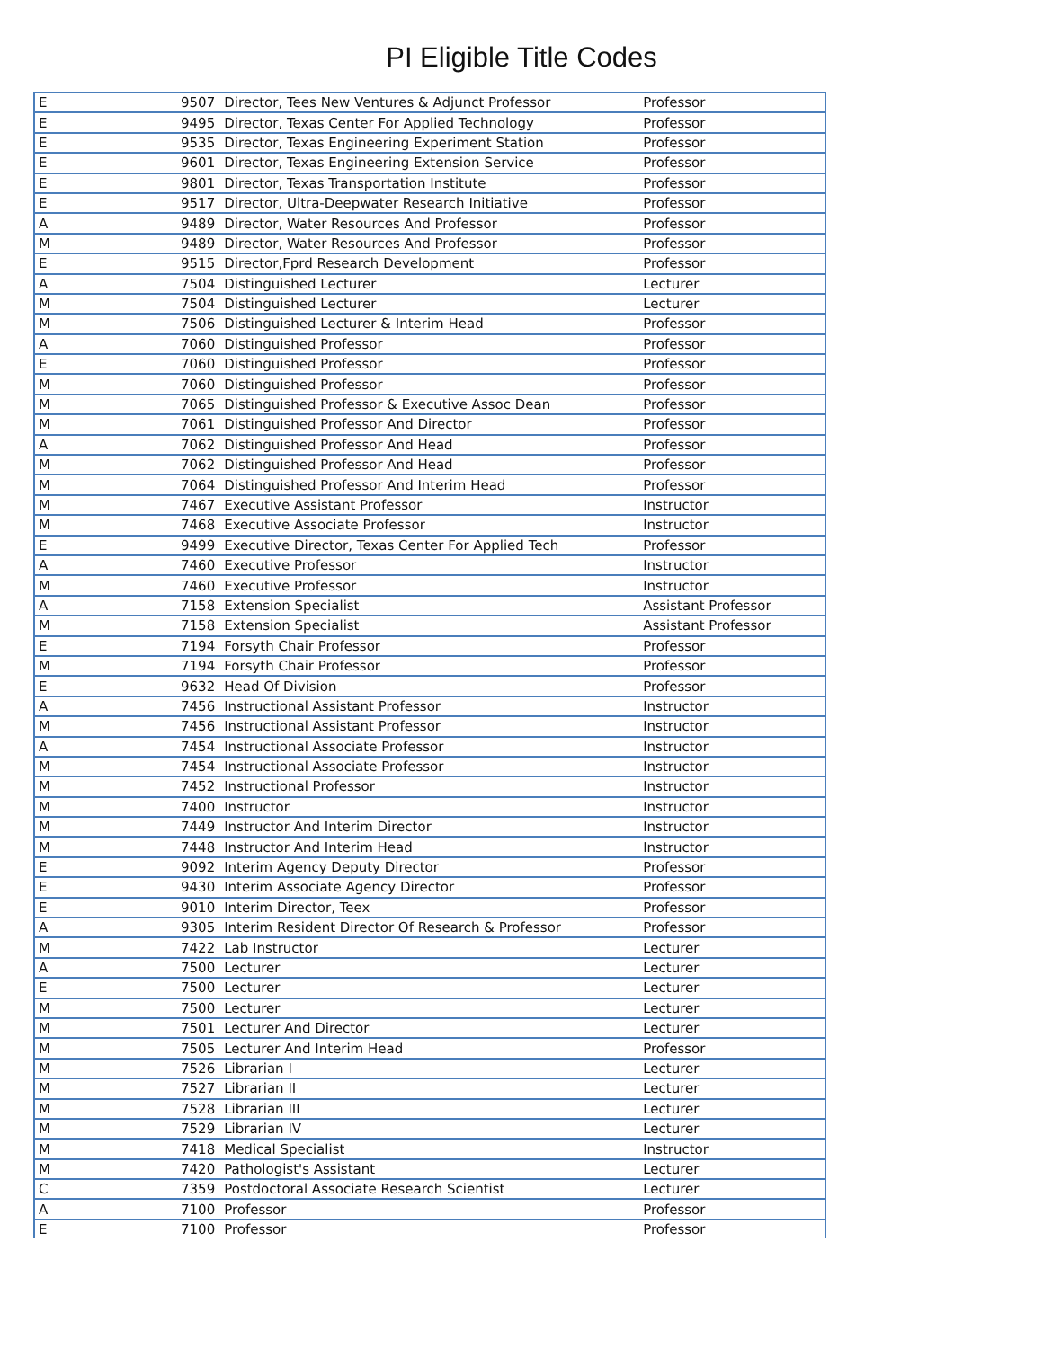PI Eligible Title Codes
| E | 9507 | Director, Tees New Ventures & Adjunct Professor | Professor |
| E | 9495 | Director, Texas Center For Applied Technology | Professor |
| E | 9535 | Director, Texas Engineering Experiment Station | Professor |
| E | 9601 | Director, Texas Engineering Extension Service | Professor |
| E | 9801 | Director, Texas Transportation Institute | Professor |
| E | 9517 | Director, Ultra-Deepwater Research Initiative | Professor |
| A | 9489 | Director, Water Resources And Professor | Professor |
| M | 9489 | Director, Water Resources And Professor | Professor |
| E | 9515 | Director,Fprd Research Development | Professor |
| A | 7504 | Distinguished Lecturer | Lecturer |
| M | 7504 | Distinguished Lecturer | Lecturer |
| M | 7506 | Distinguished Lecturer & Interim Head | Professor |
| A | 7060 | Distinguished Professor | Professor |
| E | 7060 | Distinguished Professor | Professor |
| M | 7060 | Distinguished Professor | Professor |
| M | 7065 | Distinguished Professor & Executive Assoc Dean | Professor |
| M | 7061 | Distinguished Professor And Director | Professor |
| A | 7062 | Distinguished Professor And Head | Professor |
| M | 7062 | Distinguished Professor And Head | Professor |
| M | 7064 | Distinguished Professor And Interim Head | Professor |
| M | 7467 | Executive Assistant Professor | Instructor |
| M | 7468 | Executive Associate Professor | Instructor |
| E | 9499 | Executive Director, Texas Center For Applied Tech | Professor |
| A | 7460 | Executive Professor | Instructor |
| M | 7460 | Executive Professor | Instructor |
| A | 7158 | Extension Specialist | Assistant Professor |
| M | 7158 | Extension Specialist | Assistant Professor |
| E | 7194 | Forsyth Chair Professor | Professor |
| M | 7194 | Forsyth Chair Professor | Professor |
| E | 9632 | Head Of Division | Professor |
| A | 7456 | Instructional Assistant Professor | Instructor |
| M | 7456 | Instructional Assistant Professor | Instructor |
| A | 7454 | Instructional Associate Professor | Instructor |
| M | 7454 | Instructional Associate Professor | Instructor |
| M | 7452 | Instructional Professor | Instructor |
| M | 7400 | Instructor | Instructor |
| M | 7449 | Instructor And Interim Director | Instructor |
| M | 7448 | Instructor And Interim Head | Instructor |
| E | 9092 | Interim Agency Deputy Director | Professor |
| E | 9430 | Interim Associate Agency Director | Professor |
| E | 9010 | Interim Director, Teex | Professor |
| A | 9305 | Interim Resident Director Of Research & Professor | Professor |
| M | 7422 | Lab Instructor | Lecturer |
| A | 7500 | Lecturer | Lecturer |
| E | 7500 | Lecturer | Lecturer |
| M | 7500 | Lecturer | Lecturer |
| M | 7501 | Lecturer And Director | Lecturer |
| M | 7505 | Lecturer And Interim Head | Professor |
| M | 7526 | Librarian I | Lecturer |
| M | 7527 | Librarian II | Lecturer |
| M | 7528 | Librarian III | Lecturer |
| M | 7529 | Librarian IV | Lecturer |
| M | 7418 | Medical Specialist | Instructor |
| M | 7420 | Pathologist's Assistant | Lecturer |
| C | 7359 | Postdoctoral Associate Research Scientist | Lecturer |
| A | 7100 | Professor | Professor |
| E | 7100 | Professor | Professor |